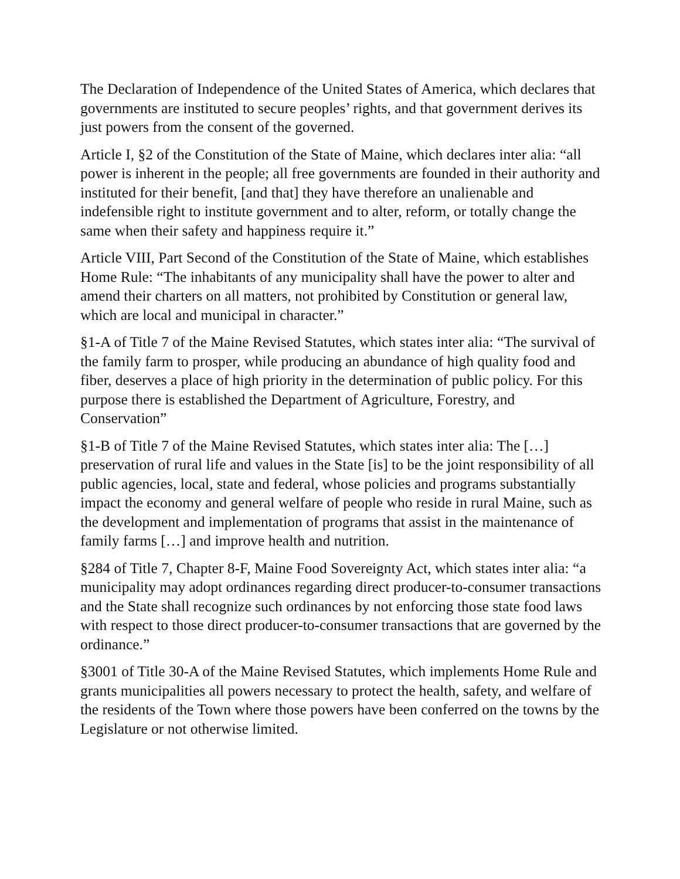The Declaration of Independence of the United States of America, which declares that governments are instituted to secure peoples’ rights, and that government derives its just powers from the consent of the governed.
Article I, §2 of the Constitution of the State of Maine, which declares inter alia: “all power is inherent in the people; all free governments are founded in their authority and instituted for their benefit, [and that] they have therefore an unalienable and indefensible right to institute government and to alter, reform, or totally change the same when their safety and happiness require it.”
Article VIII, Part Second of the Constitution of the State of Maine, which establishes Home Rule: “The inhabitants of any municipality shall have the power to alter and amend their charters on all matters, not prohibited by Constitution or general law, which are local and municipal in character.”
§1-A of Title 7 of the Maine Revised Statutes, which states inter alia: “The survival of the family farm to prosper, while producing an abundance of high quality food and fiber, deserves a place of high priority in the determination of public policy. For this purpose there is established the Department of Agriculture, Forestry, and Conservation”
§1-B of Title 7 of the Maine Revised Statutes, which states inter alia: The […] preservation of rural life and values in the State [is] to be the joint responsibility of all public agencies, local, state and federal, whose policies and programs substantially impact the economy and general welfare of people who reside in rural Maine, such as the development and implementation of programs that assist in the maintenance of family farms […] and improve health and nutrition.
§284 of Title 7, Chapter 8-F, Maine Food Sovereignty Act, which states inter alia: “a municipality may adopt ordinances regarding direct producer-to-consumer transactions and the State shall recognize such ordinances by not enforcing those state food laws with respect to those direct producer-to-consumer transactions that are governed by the ordinance.”
§3001 of Title 30-A of the Maine Revised Statutes, which implements Home Rule and grants municipalities all powers necessary to protect the health, safety, and welfare of the residents of the Town where those powers have been conferred on the towns by the Legislature or not otherwise limited.